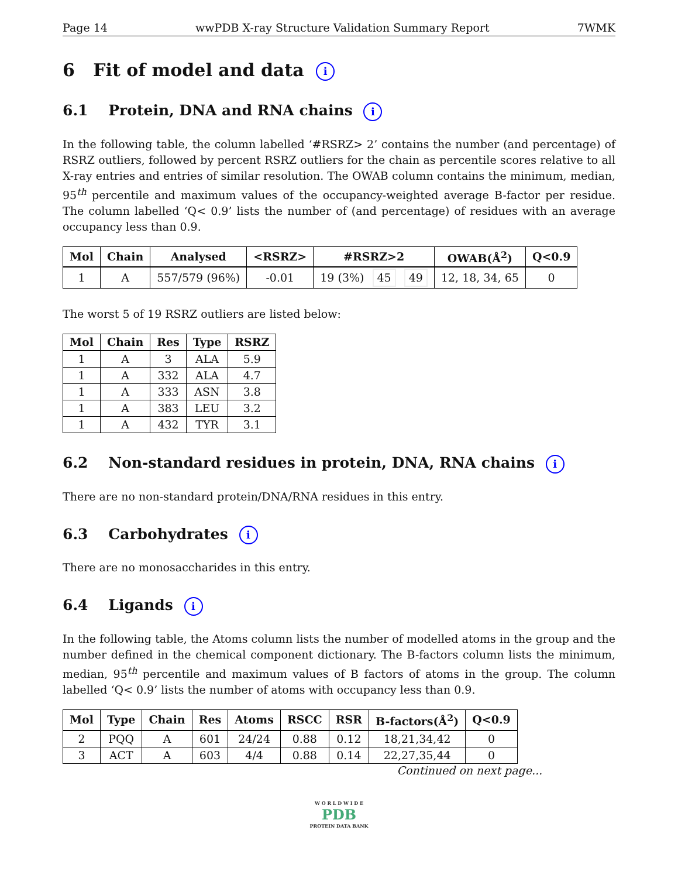Page 14 wwPDB X-ray Structure Validation Summary Report 7WMK
6 Fit of model and data i
6.1 Protein, DNA and RNA chains i
In the following table, the column labelled ‘#RSRZ> 2’ contains the number (and percentage) of RSRZ outliers, followed by percent RSRZ outliers for the chain as percentile scores relative to all X-ray entries and entries of similar resolution. The OWAB column contains the minimum, median, 95<sup>th</sup> percentile and maximum values of the occupancy-weighted average B-factor per residue. The column labelled ‘Q< 0.9’ lists the number of (and percentage) of residues with an average occupancy less than 0.9.
| Mol | Chain | Analysed | <RSRZ> | #RSRZ>2 | OWAB(Å<sup>2</sup>) | Q<0.9 |
| --- | --- | --- | --- | --- | --- | --- |
| 1 | A | 557/579 (96%) | -0.01 | 19 (3%) 45 49 | 12, 18, 34, 65 | 0 |
The worst 5 of 19 RSRZ outliers are listed below:
| Mol | Chain | Res | Type | RSRZ |
| --- | --- | --- | --- | --- |
| 1 | A | 3 | ALA | 5.9 |
| 1 | A | 332 | ALA | 4.7 |
| 1 | A | 333 | ASN | 3.8 |
| 1 | A | 383 | LEU | 3.2 |
| 1 | A | 432 | TYR | 3.1 |
6.2 Non-standard residues in protein, DNA, RNA chains i
There are no non-standard protein/DNA/RNA residues in this entry.
6.3 Carbohydrates i
There are no monosaccharides in this entry.
6.4 Ligands i
In the following table, the Atoms column lists the number of modelled atoms in the group and the number defined in the chemical component dictionary. The B-factors column lists the minimum, median, 95<sup>th</sup> percentile and maximum values of B factors of atoms in the group. The column labelled ‘Q< 0.9’ lists the number of atoms with occupancy less than 0.9.
| Mol | Type | Chain | Res | Atoms | RSCC | RSR | B-factors(Å<sup>2</sup>) | Q<0.9 |
| --- | --- | --- | --- | --- | --- | --- | --- | --- |
| 2 | PQQ | A | 601 | 24/24 | 0.88 | 0.12 | 18,21,34,42 | 0 |
| 3 | ACT | A | 603 | 4/4 | 0.88 | 0.14 | 22,27,35,44 | 0 |
Continued on next page...
W O R L D W I D E
PDB
PROTEIN DATA BANK